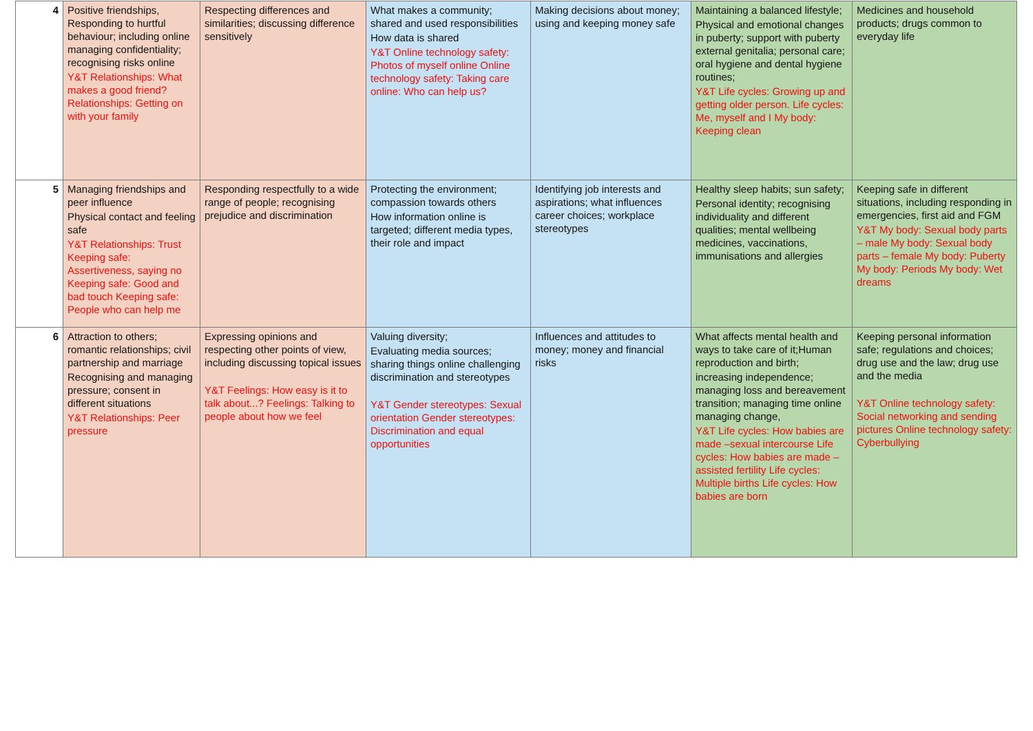| 4 | Positive friendships, Responding to hurtful behaviour; including online managing confidentiality; recognising risks online Y&T Relationships: What makes a good friend? Relationships: Getting on with your family | Respecting differences and similarities; discussing difference sensitively | What makes a community; shared and used responsibilities How data is shared Y&T Online technology safety: Photos of myself online Online technology safety: Taking care online: Who can help us? | Making decisions about money; using and keeping money safe | Maintaining a balanced lifestyle; Physical and emotional changes in puberty; support with puberty external genitalia; personal care; oral hygiene and dental hygiene routines; Y&T Life cycles: Growing up and getting older person. Life cycles: Me, myself and I My body: Keeping clean | Medicines and household products; drugs common to everyday life |
| 5 | Managing friendships and peer influence Physical contact and feeling safe Y&T Relationships: Trust Keeping safe: Assertiveness, saying no Keeping safe: Good and bad touch Keeping safe: People who can help me | Responding respectfully to a wide range of people; recognising prejudice and discrimination | Protecting the environment; compassion towards others How information online is targeted; different media types, their role and impact | Identifying job interests and aspirations; what influences career choices; workplace stereotypes | Healthy sleep habits; sun safety; Personal identity; recognising individuality and different qualities; mental wellbeing medicines, vaccinations, immunisations and allergies | Keeping safe in different situations, including responding in emergencies, first aid and FGM Y&T My body: Sexual body parts – male My body: Sexual body parts – female My body: Puberty My body: Periods My body: Wet dreams |
| 6 | Attraction to others; romantic relationships; civil partnership and marriage Recognising and managing pressure; consent in different situations Y&T Relationships: Peer pressure | Expressing opinions and respecting other points of view, including discussing topical issues Y&T Feelings: How easy is it to talk about...? Feelings: Talking to people about how we feel | Valuing diversity; Evaluating media sources; sharing things online challenging discrimination and stereotypes Y&T Gender stereotypes: Sexual orientation Gender stereotypes: Discrimination and equal opportunities | Influences and attitudes to money; money and financial risks | What affects mental health and ways to take care of it;Human reproduction and birth; increasing independence; managing loss and bereavement transition; managing time online managing change, Y&T Life cycles: How babies are made –sexual intercourse Life cycles: How babies are made – assisted fertility Life cycles: Multiple births Life cycles: How babies are born | Keeping personal information safe; regulations and choices; drug use and the law; drug use and the media Y&T Online technology safety: Social networking and sending pictures Online technology safety: Cyberbullying |